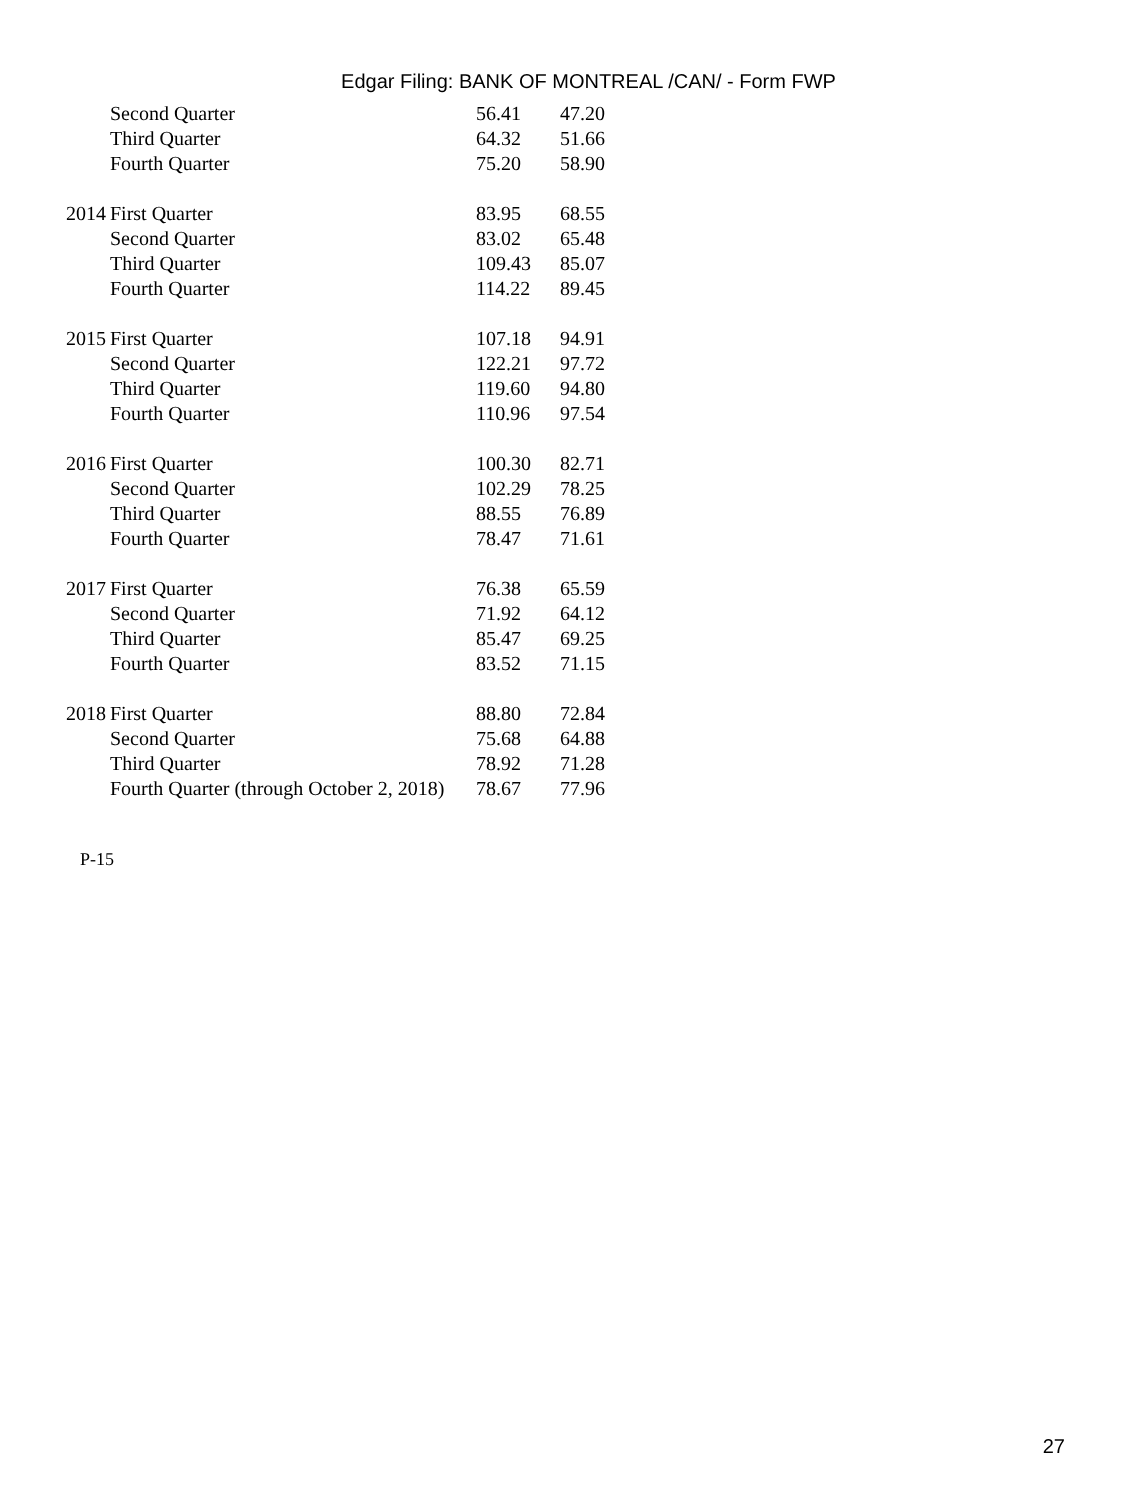Edgar Filing: BANK OF MONTREAL /CAN/ - Form FWP
| | Second Quarter | 56.41 | 47.20 |
| | Third Quarter | 64.32 | 51.66 |
| | Fourth Quarter | 75.20 | 58.90 |
| 2014 | First Quarter | 83.95 | 68.55 |
| | Second Quarter | 83.02 | 65.48 |
| | Third Quarter | 109.43 | 85.07 |
| | Fourth Quarter | 114.22 | 89.45 |
| 2015 | First Quarter | 107.18 | 94.91 |
| | Second Quarter | 122.21 | 97.72 |
| | Third Quarter | 119.60 | 94.80 |
| | Fourth Quarter | 110.96 | 97.54 |
| 2016 | First Quarter | 100.30 | 82.71 |
| | Second Quarter | 102.29 | 78.25 |
| | Third Quarter | 88.55 | 76.89 |
| | Fourth Quarter | 78.47 | 71.61 |
| 2017 | First Quarter | 76.38 | 65.59 |
| | Second Quarter | 71.92 | 64.12 |
| | Third Quarter | 85.47 | 69.25 |
| | Fourth Quarter | 83.52 | 71.15 |
| 2018 | First Quarter | 88.80 | 72.84 |
| | Second Quarter | 75.68 | 64.88 |
| | Third Quarter | 78.92 | 71.28 |
| | Fourth Quarter (through October 2, 2018) | 78.67 | 77.96 |
P-15
27